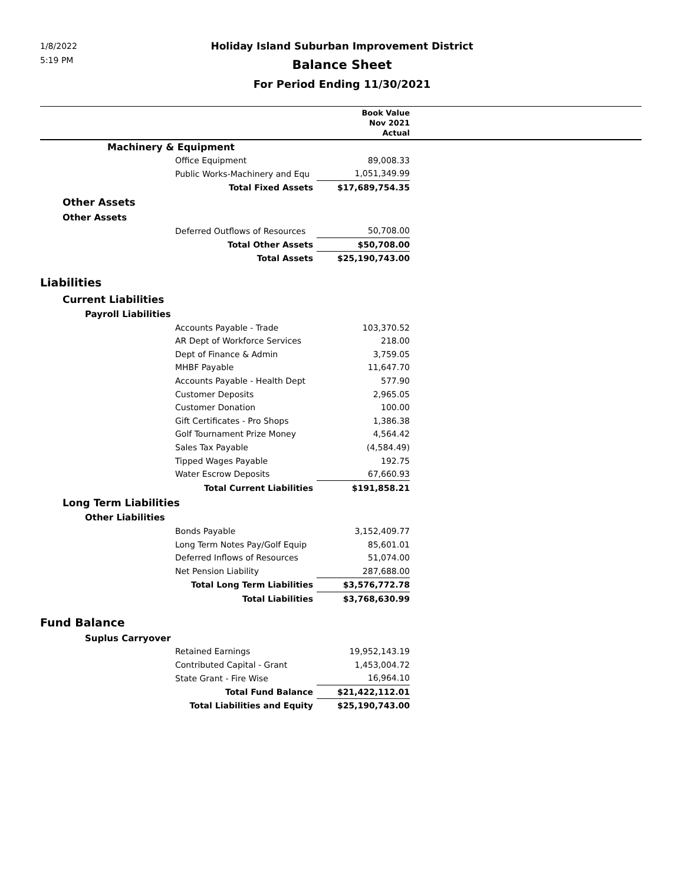1/8/2022
5:19 PM
Holiday Island Suburban Improvement District
Balance Sheet
For Period Ending 11/30/2021
| | | Book Value Nov 2021 Actual | |
| --- | --- | --- | --- |
| Machinery & Equipment | | | |
| | Office Equipment | 89,008.33 | |
| | Public Works-Machinery and Equ | 1,051,349.99 | |
| | Total Fixed Assets | $17,689,754.35 | |
| Other Assets | | | |
| Other Assets | | | |
| | Deferred Outflows of Resources | 50,708.00 | |
| | Total Other Assets | $50,708.00 | |
| | Total Assets | $25,190,743.00 | |
| Liabilities | | | |
| Current Liabilities | | | |
| Payroll Liabilities | | | |
| | Accounts Payable - Trade | 103,370.52 | |
| | AR Dept of Workforce Services | 218.00 | |
| | Dept of Finance & Admin | 3,759.05 | |
| | MHBF Payable | 11,647.70 | |
| | Accounts Payable - Health Dept | 577.90 | |
| | Customer Deposits | 2,965.05 | |
| | Customer Donation | 100.00 | |
| | Gift Certificates - Pro Shops | 1,386.38 | |
| | Golf Tournament Prize Money | 4,564.42 | |
| | Sales Tax Payable | (4,584.49) | |
| | Tipped Wages Payable | 192.75 | |
| | Water Escrow Deposits | 67,660.93 | |
| | Total Current Liabilities | $191,858.21 | |
| Long Term Liabilities | | | |
| Other Liabilities | | | |
| | Bonds Payable | 3,152,409.77 | |
| | Long Term Notes Pay/Golf Equip | 85,601.01 | |
| | Deferred Inflows of Resources | 51,074.00 | |
| | Net Pension Liability | 287,688.00 | |
| | Total Long Term Liabilities | $3,576,772.78 | |
| | Total Liabilities | $3,768,630.99 | |
| Fund Balance | | | |
| Suplus Carryover | | | |
| | Retained Earnings | 19,952,143.19 | |
| | Contributed Capital - Grant | 1,453,004.72 | |
| | State Grant - Fire Wise | 16,964.10 | |
| | Total Fund Balance | $21,422,112.01 | |
| | Total Liabilities and Equity | $25,190,743.00 | |